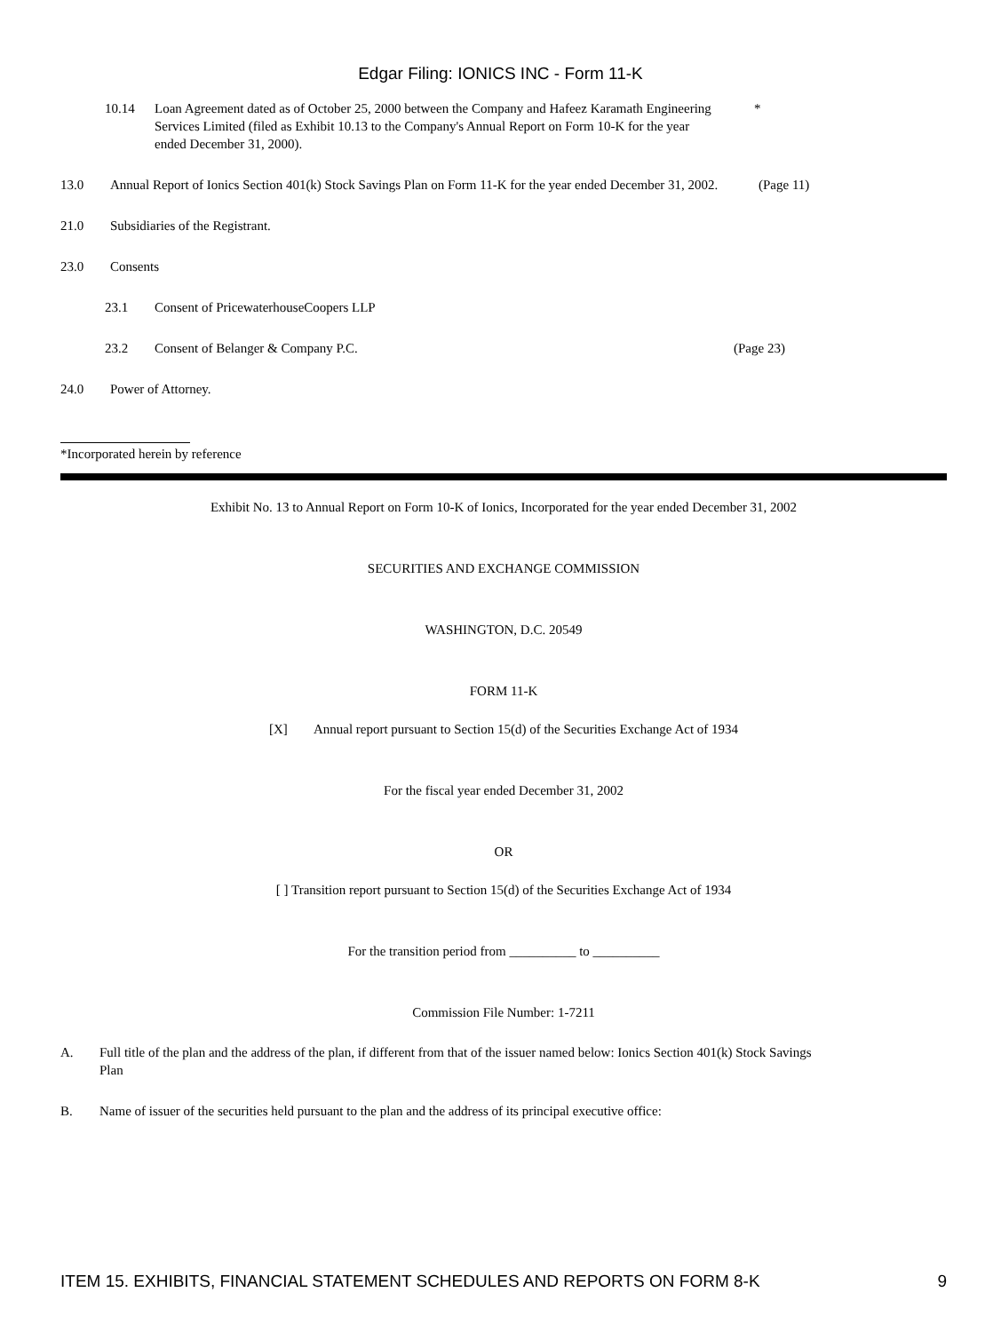Edgar Filing: IONICS INC - Form 11-K
10.14 Loan Agreement dated as of October 25, 2000 between the Company and Hafeez Karamath Engineering Services Limited (filed as Exhibit 10.13 to the Company's Annual Report on Form 10-K for the year ended December 31, 2000).
*
13.0 Annual Report of Ionics Section 401(k) Stock Savings Plan on Form 11-K for the year ended December 31, 2002.
(Page 11)
21.0 Subsidiaries of the Registrant.
23.0 Consents
23.1 Consent of PricewaterhouseCoopers LLP
23.2 Consent of Belanger & Company P.C. (Page 23)
24.0 Power of Attorney.
*Incorporated herein by reference
Exhibit No. 13 to Annual Report on Form 10-K of Ionics, Incorporated for the year ended December 31, 2002
SECURITIES AND EXCHANGE COMMISSION
WASHINGTON, D.C. 20549
FORM 11-K
[X] Annual report pursuant to Section 15(d) of the Securities Exchange Act of 1934
For the fiscal year ended December 31, 2002
OR
[ ] Transition report pursuant to Section 15(d) of the Securities Exchange Act of 1934
For the transition period from __________ to __________
Commission File Number: 1-7211
A. Full title of the plan and the address of the plan, if different from that of the issuer named below: Ionics Section 401(k) Stock Savings Plan
B. Name of issuer of the securities held pursuant to the plan and the address of its principal executive office:
ITEM 15. EXHIBITS, FINANCIAL STATEMENT SCHEDULES AND REPORTS ON FORM 8-K 9